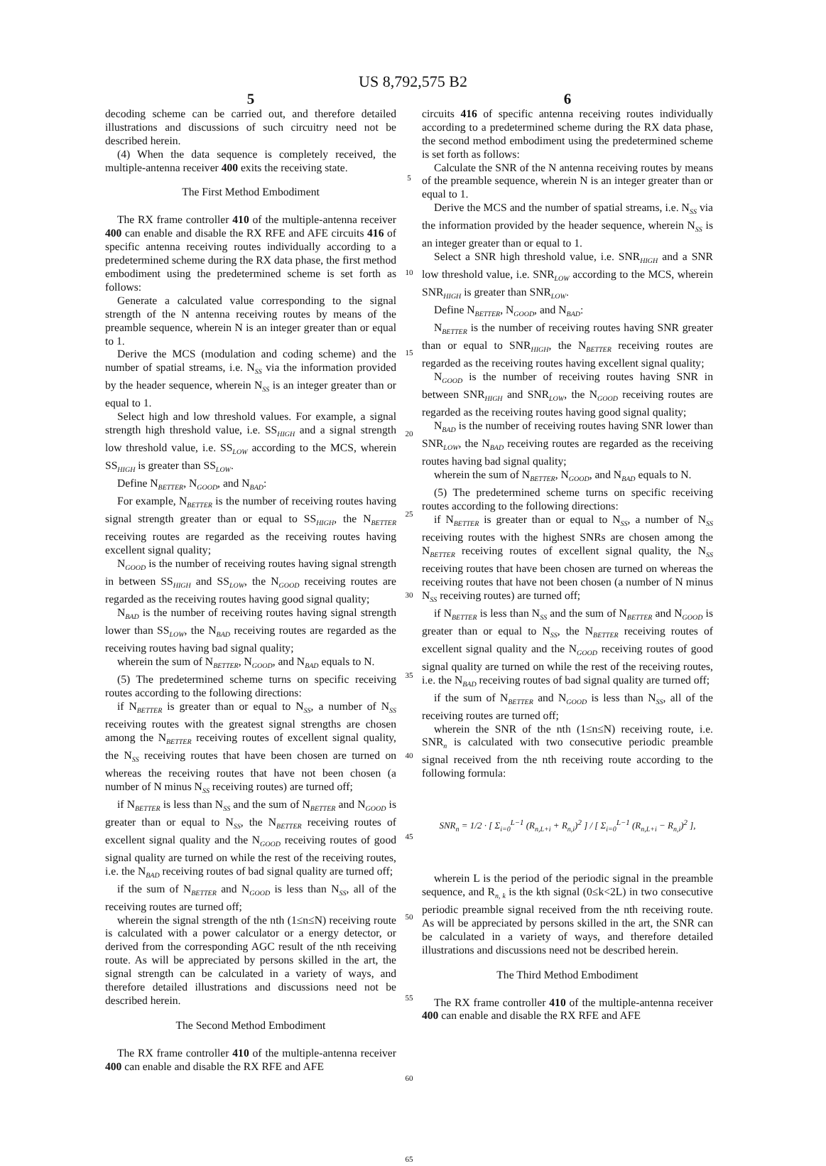US 8,792,575 B2
5
decoding scheme can be carried out, and therefore detailed illustrations and discussions of such circuitry need not be described herein.
(4) When the data sequence is completely received, the multiple-antenna receiver 400 exits the receiving state.
The First Method Embodiment
The RX frame controller 410 of the multiple-antenna receiver 400 can enable and disable the RX RFE and AFE circuits 416 of specific antenna receiving routes individually according to a predetermined scheme during the RX data phase, the first method embodiment using the predetermined scheme is set forth as follows:
Generate a calculated value corresponding to the signal strength of the N antenna receiving routes by means of the preamble sequence, wherein N is an integer greater than or equal to 1.
Derive the MCS (modulation and coding scheme) and the number of spatial streams, i.e. N<sub>SS</sub> via the information provided by the header sequence, wherein N<sub>SS</sub> is an integer greater than or equal to 1.
Select high and low threshold values. For example, a signal strength high threshold value, i.e. SS<sub>HIGH</sub> and a signal strength low threshold value, i.e. SS<sub>LOW</sub> according to the MCS, wherein SS<sub>HIGH</sub> is greater than SS<sub>LOW</sub>.
Define N<sub>BETTER</sub>, N<sub>GOOD</sub>, and N<sub>BAD</sub>:
For example, N<sub>BETTER</sub> is the number of receiving routes having signal strength greater than or equal to SS<sub>HIGH</sub>, the N<sub>BETTER</sub> receiving routes are regarded as the receiving routes having excellent signal quality;
N<sub>GOOD</sub> is the number of receiving routes having signal strength in between SS<sub>HIGH</sub> and SS<sub>LOW</sub>, the N<sub>GOOD</sub> receiving routes are regarded as the receiving routes having good signal quality;
N<sub>BAD</sub> is the number of receiving routes having signal strength lower than SS<sub>LOW</sub>, the N<sub>BAD</sub> receiving routes are regarded as the receiving routes having bad signal quality;
wherein the sum of N<sub>BETTER</sub>, N<sub>GOOD</sub>, and N<sub>BAD</sub> equals to N.
(5) The predetermined scheme turns on specific receiving routes according to the following directions:
if N<sub>BETTER</sub> is greater than or equal to N<sub>SS</sub>, a number of N<sub>SS</sub> receiving routes with the greatest signal strengths are chosen among the N<sub>BETTER</sub> receiving routes of excellent signal quality, the N<sub>SS</sub> receiving routes that have been chosen are turned on whereas the receiving routes that have not been chosen (a number of N minus N<sub>SS</sub> receiving routes) are turned off;
if N<sub>BETTER</sub> is less than N<sub>SS</sub> and the sum of N<sub>BETTER</sub> and N<sub>GOOD</sub> is greater than or equal to N<sub>SS</sub>, the N<sub>BETTER</sub> receiving routes of excellent signal quality and the N<sub>GOOD</sub> receiving routes of good signal quality are turned on while the rest of the receiving routes, i.e. the N<sub>BAD</sub> receiving routes of bad signal quality are turned off;
if the sum of N<sub>BETTER</sub> and N<sub>GOOD</sub> is less than N<sub>SS</sub>, all of the receiving routes are turned off;
wherein the signal strength of the nth (1≤n≤N) receiving route is calculated with a power calculator or a energy detector, or derived from the corresponding AGC result of the nth receiving route. As will be appreciated by persons skilled in the art, the signal strength can be calculated in a variety of ways, and therefore detailed illustrations and discussions need not be described herein.
The Second Method Embodiment
The RX frame controller 410 of the multiple-antenna receiver 400 can enable and disable the RX RFE and AFE
5
10
15
20
25
30
35
40
45
50
55
60
65
6
circuits 416 of specific antenna receiving routes individually according to a predetermined scheme during the RX data phase, the second method embodiment using the predetermined scheme is set forth as follows:
Calculate the SNR of the N antenna receiving routes by means of the preamble sequence, wherein N is an integer greater than or equal to 1.
Derive the MCS and the number of spatial streams, i.e. N<sub>SS</sub> via the information provided by the header sequence, wherein N<sub>SS</sub> is an integer greater than or equal to 1.
Select a SNR high threshold value, i.e. SNR<sub>HIGH</sub> and a SNR low threshold value, i.e. SNR<sub>LOW</sub> according to the MCS, wherein SNR<sub>HIGH</sub> is greater than SNR<sub>LOW</sub>.
Define N<sub>BETTER</sub>, N<sub>GOOD</sub>, and N<sub>BAD</sub>:
N<sub>BETTER</sub> is the number of receiving routes having SNR greater than or equal to SNR<sub>HIGH</sub>, the N<sub>BETTER</sub> receiving routes are regarded as the receiving routes having excellent signal quality;
N<sub>GOOD</sub> is the number of receiving routes having SNR in between SNR<sub>HIGH</sub> and SNR<sub>LOW</sub>, the N<sub>GOOD</sub> receiving routes are regarded as the receiving routes having good signal quality;
N<sub>BAD</sub> is the number of receiving routes having SNR lower than SNR<sub>LOW</sub>, the N<sub>BAD</sub> receiving routes are regarded as the receiving routes having bad signal quality;
wherein the sum of N<sub>BETTER</sub>, N<sub>GOOD</sub>, and N<sub>BAD</sub> equals to N.
(5) The predetermined scheme turns on specific receiving routes according to the following directions:
if N<sub>BETTER</sub> is greater than or equal to N<sub>SS</sub>, a number of N<sub>SS</sub> receiving routes with the highest SNRs are chosen among the N<sub>BETTER</sub> receiving routes of excellent signal quality, the N<sub>SS</sub> receiving routes that have been chosen are turned on whereas the receiving routes that have not been chosen (a number of N minus N<sub>SS</sub> receiving routes) are turned off;
if N<sub>BETTER</sub> is less than N<sub>SS</sub> and the sum of N<sub>BETTER</sub> and N<sub>GOOD</sub> is greater than or equal to N<sub>SS</sub>, the N<sub>BETTER</sub> receiving routes of excellent signal quality and the N<sub>GOOD</sub> receiving routes of good signal quality are turned on while the rest of the receiving routes, i.e. the N<sub>BAD</sub> receiving routes of bad signal quality are turned off;
if the sum of N<sub>BETTER</sub> and N<sub>GOOD</sub> is less than N<sub>SS</sub>, all of the receiving routes are turned off;
wherein the SNR of the nth (1≤n≤N) receiving route, i.e. SNR<sub>n</sub> is calculated with two consecutive periodic preamble signal received from the nth receiving route according to the following formula:
SNR<sub>n</sub> = 1/2 · [ Σ<sub>i=0</sub><sup>L−1</sup> (R<sub>n,L+i</sub> + R<sub>n,i</sub>)<sup>2</sup> ] / [ Σ<sub>i=0</sub><sup>L−1</sup> (R<sub>n,L+i</sub> − R<sub>n,i</sub>)<sup>2</sup> ],
wherein L is the period of the periodic signal in the preamble sequence, and R<sub>n, k</sub> is the kth signal (0≤k<2L) in two consecutive periodic preamble signal received from the nth receiving route. As will be appreciated by persons skilled in the art, the SNR can be calculated in a variety of ways, and therefore detailed illustrations and discussions need not be described herein.
The Third Method Embodiment
The RX frame controller 410 of the multiple-antenna receiver 400 can enable and disable the RX RFE and AFE